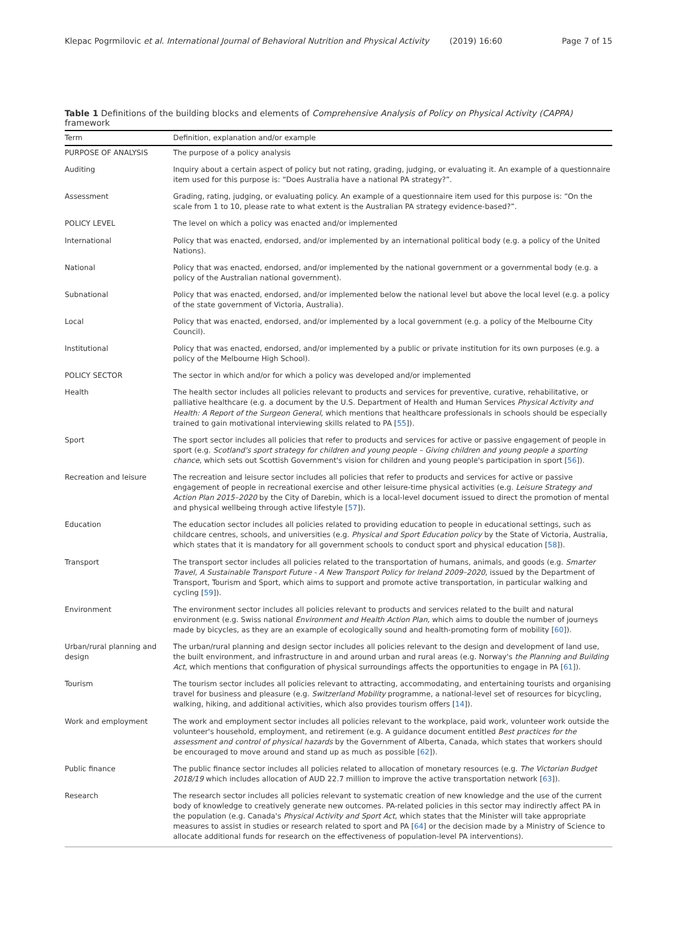Klepac Pogrmilovic et al. International Journal of Behavioral Nutrition and Physical Activity (2019) 16:60 Page 7 of 15
Table 1 Definitions of the building blocks and elements of Comprehensive Analysis of Policy on Physical Activity (CAPPA) framework
| Term | Definition, explanation and/or example |
| --- | --- |
| PURPOSE OF ANALYSIS | The purpose of a policy analysis |
| Auditing | Inquiry about a certain aspect of policy but not rating, grading, judging, or evaluating it. An example of a questionnaire item used for this purpose is: “Does Australia have a national PA strategy?”. |
| Assessment | Grading, rating, judging, or evaluating policy. An example of a questionnaire item used for this purpose is: “On the scale from 1 to 10, please rate to what extent is the Australian PA strategy evidence-based?”. |
| POLICY LEVEL | The level on which a policy was enacted and/or implemented |
| International | Policy that was enacted, endorsed, and/or implemented by an international political body (e.g. a policy of the United Nations). |
| National | Policy that was enacted, endorsed, and/or implemented by the national government or a governmental body (e.g. a policy of the Australian national government). |
| Subnational | Policy that was enacted, endorsed, and/or implemented below the national level but above the local level (e.g. a policy of the state government of Victoria, Australia). |
| Local | Policy that was enacted, endorsed, and/or implemented by a local government (e.g. a policy of the Melbourne City Council). |
| Institutional | Policy that was enacted, endorsed, and/or implemented by a public or private institution for its own purposes (e.g. a policy of the Melbourne High School). |
| POLICY SECTOR | The sector in which and/or for which a policy was developed and/or implemented |
| Health | The health sector includes all policies relevant to products and services for preventive, curative, rehabilitative, or palliative healthcare (e.g. a document by the U.S. Department of Health and Human Services Physical Activity and Health: A Report of the Surgeon General , which mentions that healthcare professionals in schools should be especially trained to gain motivational interviewing skills related to PA [ 55 ]). |
| Sport | The sport sector includes all policies that refer to products and services for active or passive engagement of people in sport (e.g. Scotland's sport strategy for children and young people – Giving children and young people a sporting chance , which sets out Scottish Government's vision for children and young people's participation in sport [ 56 ]). |
| Recreation and leisure | The recreation and leisure sector includes all policies that refer to products and services for active or passive engagement of people in recreational exercise and other leisure-time physical activities (e.g. Leisure Strategy and Action Plan 2015–2020 by the City of Darebin, which is a local-level document issued to direct the promotion of mental and physical wellbeing through active lifestyle [ 57 ]). |
| Education | The education sector includes all policies related to providing education to people in educational settings, such as childcare centres, schools, and universities (e.g. Physical and Sport Education policy by the State of Victoria, Australia, which states that it is mandatory for all government schools to conduct sport and physical education [ 58 ]). |
| Transport | The transport sector includes all policies related to the transportation of humans, animals, and goods (e.g. Smarter Travel, A Sustainable Transport Future - A New Transport Policy for Ireland 2009–2020 , issued by the Department of Transport, Tourism and Sport, which aims to support and promote active transportation, in particular walking and cycling [ 59 ]). |
| Environment | The environment sector includes all policies relevant to products and services related to the built and natural environment (e.g. Swiss national Environment and Health Action Plan , which aims to double the number of journeys made by bicycles, as they are an example of ecologically sound and health-promoting form of mobility [ 60 ]). |
| Urban/rural planning and design | The urban/rural planning and design sector includes all policies relevant to the design and development of land use, the built environment, and infrastructure in and around urban and rural areas (e.g. Norway's the Planning and Building Act , which mentions that configuration of physical surroundings affects the opportunities to engage in PA [ 61 ]). |
| Tourism | The tourism sector includes all policies relevant to attracting, accommodating, and entertaining tourists and organising travel for business and pleasure (e.g. Switzerland Mobility programme, a national-level set of resources for bicycling, walking, hiking, and additional activities, which also provides tourism offers [ 14 ]). |
| Work and employment | The work and employment sector includes all policies relevant to the workplace, paid work, volunteer work outside the volunteer's household, employment, and retirement (e.g. A guidance document entitled Best practices for the assessment and control of physical hazards by the Government of Alberta, Canada, which states that workers should be encouraged to move around and stand up as much as possible [ 62 ]). |
| Public finance | The public finance sector includes all policies related to allocation of monetary resources (e.g. The Victorian Budget 2018/19 which includes allocation of AUD 22.7 million to improve the active transportation network [ 63 ]). |
| Research | The research sector includes all policies relevant to systematic creation of new knowledge and the use of the current body of knowledge to creatively generate new outcomes. PA-related policies in this sector may indirectly affect PA in the population (e.g. Canada's Physical Activity and Sport Act , which states that the Minister will take appropriate measures to assist in studies or research related to sport and PA [ 64 ] or the decision made by a Ministry of Science to allocate additional funds for research on the effectiveness of population-level PA interventions). |